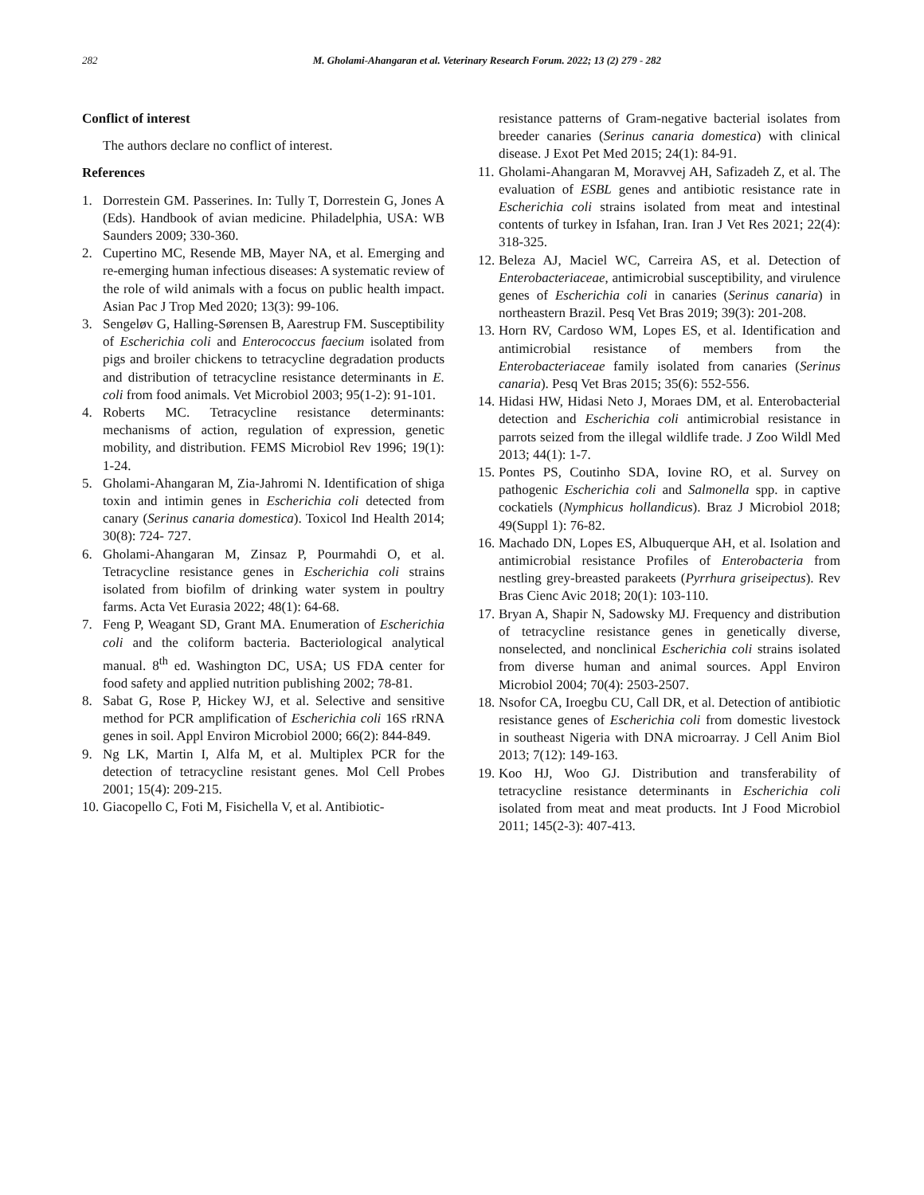282 M. Gholami-Ahangaran et al. Veterinary Research Forum. 2022; 13 (2) 279 - 282
Conflict of interest
The authors declare no conflict of interest.
References
1. Dorrestein GM. Passerines. In: Tully T, Dorrestein G, Jones A (Eds). Handbook of avian medicine. Philadelphia, USA: WB Saunders 2009; 330-360.
2. Cupertino MC, Resende MB, Mayer NA, et al. Emerging and re-emerging human infectious diseases: A systematic review of the role of wild animals with a focus on public health impact. Asian Pac J Trop Med 2020; 13(3): 99-106.
3. Sengeløv G, Halling-Sørensen B, Aarestrup FM. Susceptibility of Escherichia coli and Enterococcus faecium isolated from pigs and broiler chickens to tetracycline degradation products and distribution of tetracycline resistance determinants in E. coli from food animals. Vet Microbiol 2003; 95(1-2): 91-101.
4. Roberts MC. Tetracycline resistance determinants: mechanisms of action, regulation of expression, genetic mobility, and distribution. FEMS Microbiol Rev 1996; 19(1): 1-24.
5. Gholami-Ahangaran M, Zia-Jahromi N. Identification of shiga toxin and intimin genes in Escherichia coli detected from canary (Serinus canaria domestica). Toxicol Ind Health 2014; 30(8): 724- 727.
6. Gholami-Ahangaran M, Zinsaz P, Pourmahdi O, et al. Tetracycline resistance genes in Escherichia coli strains isolated from biofilm of drinking water system in poultry farms. Acta Vet Eurasia 2022; 48(1): 64-68.
7. Feng P, Weagant SD, Grant MA. Enumeration of Escherichia coli and the coliform bacteria. Bacteriological analytical manual. 8<sup>th</sup> ed. Washington DC, USA; US FDA center for food safety and applied nutrition publishing 2002; 78-81.
8. Sabat G, Rose P, Hickey WJ, et al. Selective and sensitive method for PCR amplification of Escherichia coli 16S rRNA genes in soil. Appl Environ Microbiol 2000; 66(2): 844-849.
9. Ng LK, Martin I, Alfa M, et al. Multiplex PCR for the detection of tetracycline resistant genes. Mol Cell Probes 2001; 15(4): 209-215.
10. Giacopello C, Foti M, Fisichella V, et al. Antibiotic-
resistance patterns of Gram-negative bacterial isolates from breeder canaries (Serinus canaria domestica) with clinical disease. J Exot Pet Med 2015; 24(1): 84-91.
11. Gholami-Ahangaran M, Moravvej AH, Safizadeh Z, et al. The evaluation of ESBL genes and antibiotic resistance rate in Escherichia coli strains isolated from meat and intestinal contents of turkey in Isfahan, Iran. Iran J Vet Res 2021; 22(4): 318-325.
12. Beleza AJ, Maciel WC, Carreira AS, et al. Detection of Enterobacteriaceae, antimicrobial susceptibility, and virulence genes of Escherichia coli in canaries (Serinus canaria) in northeastern Brazil. Pesq Vet Bras 2019; 39(3): 201-208.
13. Horn RV, Cardoso WM, Lopes ES, et al. Identification and antimicrobial resistance of members from the Enterobacteriaceae family isolated from canaries (Serinus canaria). Pesq Vet Bras 2015; 35(6): 552-556.
14. Hidasi HW, Hidasi Neto J, Moraes DM, et al. Enterobacterial detection and Escherichia coli antimicrobial resistance in parrots seized from the illegal wildlife trade. J Zoo Wildl Med 2013; 44(1): 1-7.
15. Pontes PS, Coutinho SDA, Iovine RO, et al. Survey on pathogenic Escherichia coli and Salmonella spp. in captive cockatiels (Nymphicus hollandicus). Braz J Microbiol 2018; 49(Suppl 1): 76-82.
16. Machado DN, Lopes ES, Albuquerque AH, et al. Isolation and antimicrobial resistance Profiles of Enterobacteria from nestling grey-breasted parakeets (Pyrrhura griseipectus). Rev Bras Cienc Avic 2018; 20(1): 103-110.
17. Bryan A, Shapir N, Sadowsky MJ. Frequency and distribution of tetracycline resistance genes in genetically diverse, nonselected, and nonclinical Escherichia coli strains isolated from diverse human and animal sources. Appl Environ Microbiol 2004; 70(4): 2503-2507.
18. Nsofor CA, Iroegbu CU, Call DR, et al. Detection of antibiotic resistance genes of Escherichia coli from domestic livestock in southeast Nigeria with DNA microarray. J Cell Anim Biol 2013; 7(12): 149-163.
19. Koo HJ, Woo GJ. Distribution and transferability of tetracycline resistance determinants in Escherichia coli isolated from meat and meat products. Int J Food Microbiol 2011; 145(2-3): 407-413.